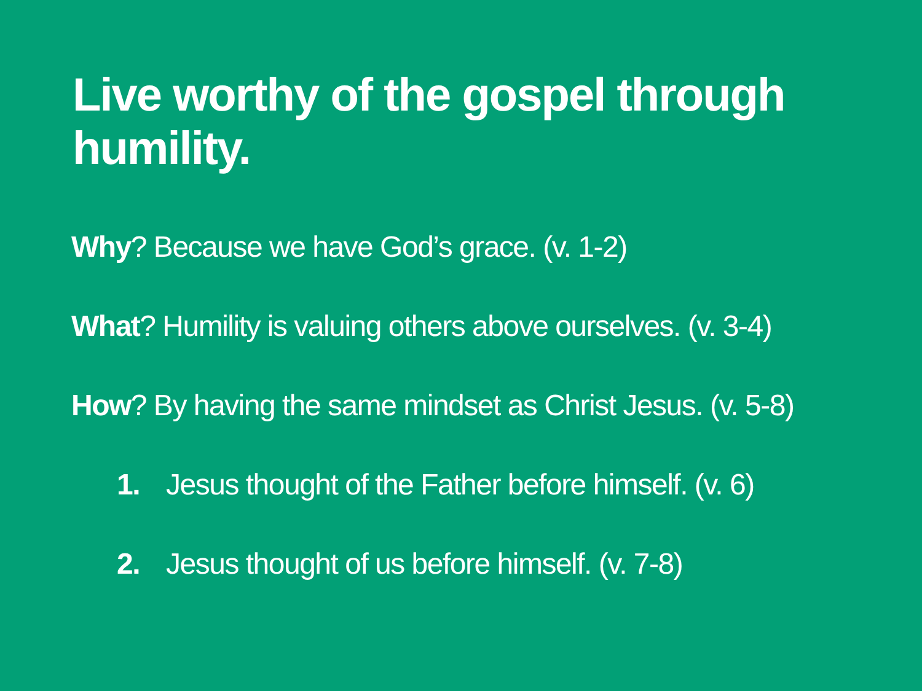Live worthy of the gospel through humility.
Why? Because we have God’s grace. (v. 1-2)
What? Humility is valuing others above ourselves. (v. 3-4)
How? By having the same mindset as Christ Jesus. (v. 5-8)
1. Jesus thought of the Father before himself. (v. 6)
2. Jesus thought of us before himself. (v. 7-8)